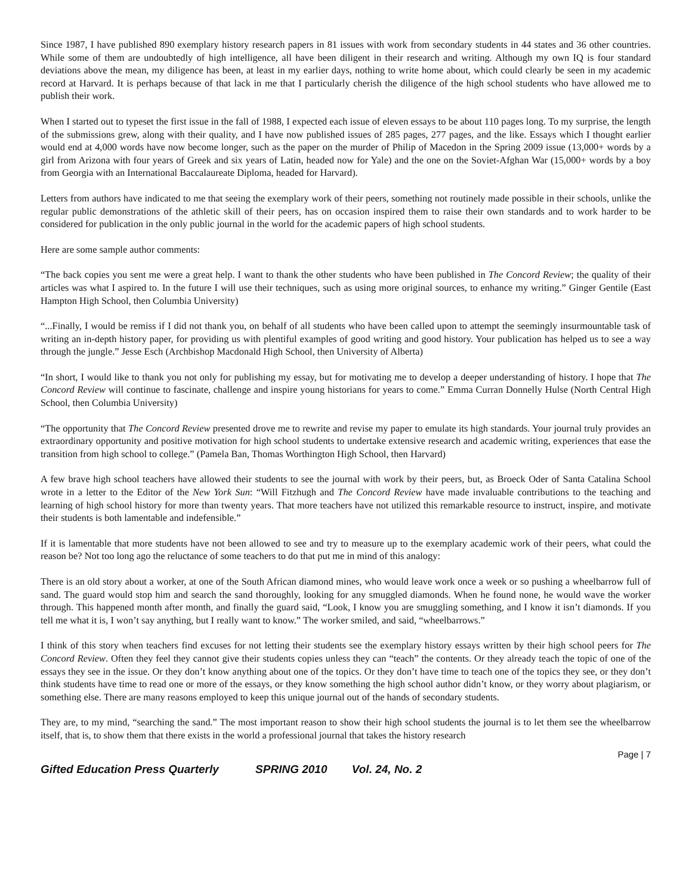Since 1987, I have published 890 exemplary history research papers in 81 issues with work from secondary students in 44 states and 36 other countries. While some of them are undoubtedly of high intelligence, all have been diligent in their research and writing. Although my own IQ is four standard deviations above the mean, my diligence has been, at least in my earlier days, nothing to write home about, which could clearly be seen in my academic record at Harvard. It is perhaps because of that lack in me that I particularly cherish the diligence of the high school students who have allowed me to publish their work.
When I started out to typeset the first issue in the fall of 1988, I expected each issue of eleven essays to be about 110 pages long. To my surprise, the length of the submissions grew, along with their quality, and I have now published issues of 285 pages, 277 pages, and the like. Essays which I thought earlier would end at 4,000 words have now become longer, such as the paper on the murder of Philip of Macedon in the Spring 2009 issue (13,000+ words by a girl from Arizona with four years of Greek and six years of Latin, headed now for Yale) and the one on the Soviet-Afghan War (15,000+ words by a boy from Georgia with an International Baccalaureate Diploma, headed for Harvard).
Letters from authors have indicated to me that seeing the exemplary work of their peers, something not routinely made possible in their schools, unlike the regular public demonstrations of the athletic skill of their peers, has on occasion inspired them to raise their own standards and to work harder to be considered for publication in the only public journal in the world for the academic papers of high school students.
Here are some sample author comments:
“The back copies you sent me were a great help. I want to thank the other students who have been published in The Concord Review; the quality of their articles was what I aspired to. In the future I will use their techniques, such as using more original sources, to enhance my writing.” Ginger Gentile (East Hampton High School, then Columbia University)
“...Finally, I would be remiss if I did not thank you, on behalf of all students who have been called upon to attempt the seemingly insurmountable task of writing an in-depth history paper, for providing us with plentiful examples of good writing and good history. Your publication has helped us to see a way through the jungle.” Jesse Esch (Archbishop Macdonald High School, then University of Alberta)
“In short, I would like to thank you not only for publishing my essay, but for motivating me to develop a deeper understanding of history. I hope that The Concord Review will continue to fascinate, challenge and inspire young historians for years to come.” Emma Curran Donnelly Hulse (North Central High School, then Columbia University)
“The opportunity that The Concord Review presented drove me to rewrite and revise my paper to emulate its high standards. Your journal truly provides an extraordinary opportunity and positive motivation for high school students to undertake extensive research and academic writing, experiences that ease the transition from high school to college.” (Pamela Ban, Thomas Worthington High School, then Harvard)
A few brave high school teachers have allowed their students to see the journal with work by their peers, but, as Broeck Oder of Santa Catalina School wrote in a letter to the Editor of the New York Sun: “Will Fitzhugh and The Concord Review have made invaluable contributions to the teaching and learning of high school history for more than twenty years. That more teachers have not utilized this remarkable resource to instruct, inspire, and motivate their students is both lamentable and indefensible.”
If it is lamentable that more students have not been allowed to see and try to measure up to the exemplary academic work of their peers, what could the reason be? Not too long ago the reluctance of some teachers to do that put me in mind of this analogy:
There is an old story about a worker, at one of the South African diamond mines, who would leave work once a week or so pushing a wheelbarrow full of sand. The guard would stop him and search the sand thoroughly, looking for any smuggled diamonds. When he found none, he would wave the worker through. This happened month after month, and finally the guard said, “Look, I know you are smuggling something, and I know it isn’t diamonds. If you tell me what it is, I won’t say anything, but I really want to know.” The worker smiled, and said, “wheelbarrows.”
I think of this story when teachers find excuses for not letting their students see the exemplary history essays written by their high school peers for The Concord Review. Often they feel they cannot give their students copies unless they can “teach” the contents. Or they already teach the topic of one of the essays they see in the issue. Or they don’t know anything about one of the topics. Or they don’t have time to teach one of the topics they see, or they don’t think students have time to read one or more of the essays, or they know something the high school author didn’t know, or they worry about plagiarism, or something else. There are many reasons employed to keep this unique journal out of the hands of secondary students.
They are, to my mind, “searching the sand.” The most important reason to show their high school students the journal is to let them see the wheelbarrow itself, that is, to show them that there exists in the world a professional journal that takes the history research
Page | 7
Gifted Education Press Quarterly SPRING 2010 Vol. 24, No. 2